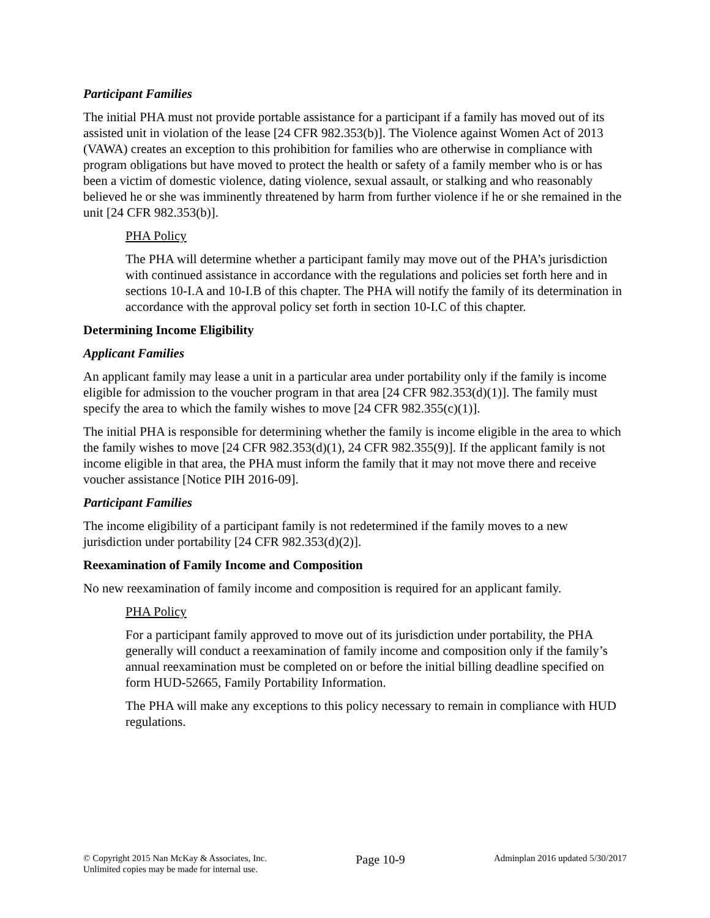Participant Families
The initial PHA must not provide portable assistance for a participant if a family has moved out of its assisted unit in violation of the lease [24 CFR 982.353(b)]. The Violence against Women Act of 2013 (VAWA) creates an exception to this prohibition for families who are otherwise in compliance with program obligations but have moved to protect the health or safety of a family member who is or has been a victim of domestic violence, dating violence, sexual assault, or stalking and who reasonably believed he or she was imminently threatened by harm from further violence if he or she remained in the unit [24 CFR 982.353(b)].
PHA Policy
The PHA will determine whether a participant family may move out of the PHA’s jurisdiction with continued assistance in accordance with the regulations and policies set forth here and in sections 10-I.A and 10-I.B of this chapter. The PHA will notify the family of its determination in accordance with the approval policy set forth in section 10-I.C of this chapter.
Determining Income Eligibility
Applicant Families
An applicant family may lease a unit in a particular area under portability only if the family is income eligible for admission to the voucher program in that area [24 CFR 982.353(d)(1)]. The family must specify the area to which the family wishes to move [24 CFR 982.355(c)(1)].
The initial PHA is responsible for determining whether the family is income eligible in the area to which the family wishes to move [24 CFR 982.353(d)(1), 24 CFR 982.355(9)]. If the applicant family is not income eligible in that area, the PHA must inform the family that it may not move there and receive voucher assistance [Notice PIH 2016-09].
Participant Families
The income eligibility of a participant family is not redetermined if the family moves to a new jurisdiction under portability [24 CFR 982.353(d)(2)].
Reexamination of Family Income and Composition
No new reexamination of family income and composition is required for an applicant family.
PHA Policy
For a participant family approved to move out of its jurisdiction under portability, the PHA generally will conduct a reexamination of family income and composition only if the family’s annual reexamination must be completed on or before the initial billing deadline specified on form HUD-52665, Family Portability Information.
The PHA will make any exceptions to this policy necessary to remain in compliance with HUD regulations.
© Copyright 2015 Nan McKay & Associates, Inc.
Unlimited copies may be made for internal use.
Page 10-9
Adminplan 2016 updated 5/30/2017